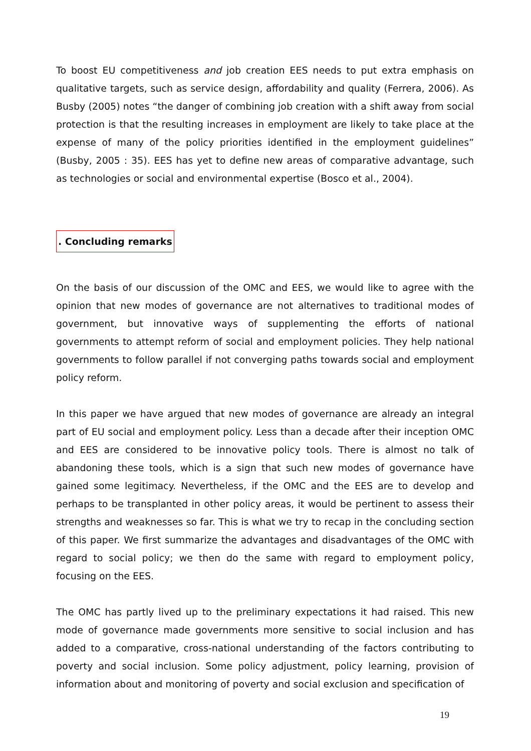To boost EU competitiveness and job creation EES needs to put extra emphasis on qualitative targets, such as service design, affordability and quality (Ferrera, 2006). As Busby (2005) notes “the danger of combining job creation with a shift away from social protection is that the resulting increases in employment are likely to take place at the expense of many of the policy priorities identified in the employment guidelines” (Busby, 2005 : 35). EES has yet to define new areas of comparative advantage, such as technologies or social and environmental expertise (Bosco et al., 2004).
. Concluding remarks
On the basis of our discussion of the OMC and EES, we would like to agree with the opinion that new modes of governance are not alternatives to traditional modes of government, but innovative ways of supplementing the efforts of national governments to attempt reform of social and employment policies. They help national governments to follow parallel if not converging paths towards social and employment policy reform.
In this paper we have argued that new modes of governance are already an integral part of EU social and employment policy. Less than a decade after their inception OMC and EES are considered to be innovative policy tools. There is almost no talk of abandoning these tools, which is a sign that such new modes of governance have gained some legitimacy. Nevertheless, if the OMC and the EES are to develop and perhaps to be transplanted in other policy areas, it would be pertinent to assess their strengths and weaknesses so far. This is what we try to recap in the concluding section of this paper. We first summarize the advantages and disadvantages of the OMC with regard to social policy; we then do the same with regard to employment policy, focusing on the EES.
The OMC has partly lived up to the preliminary expectations it had raised. This new mode of governance made governments more sensitive to social inclusion and has added to a comparative, cross-national understanding of the factors contributing to poverty and social inclusion. Some policy adjustment, policy learning, provision of information about and monitoring of poverty and social exclusion and specification of
19